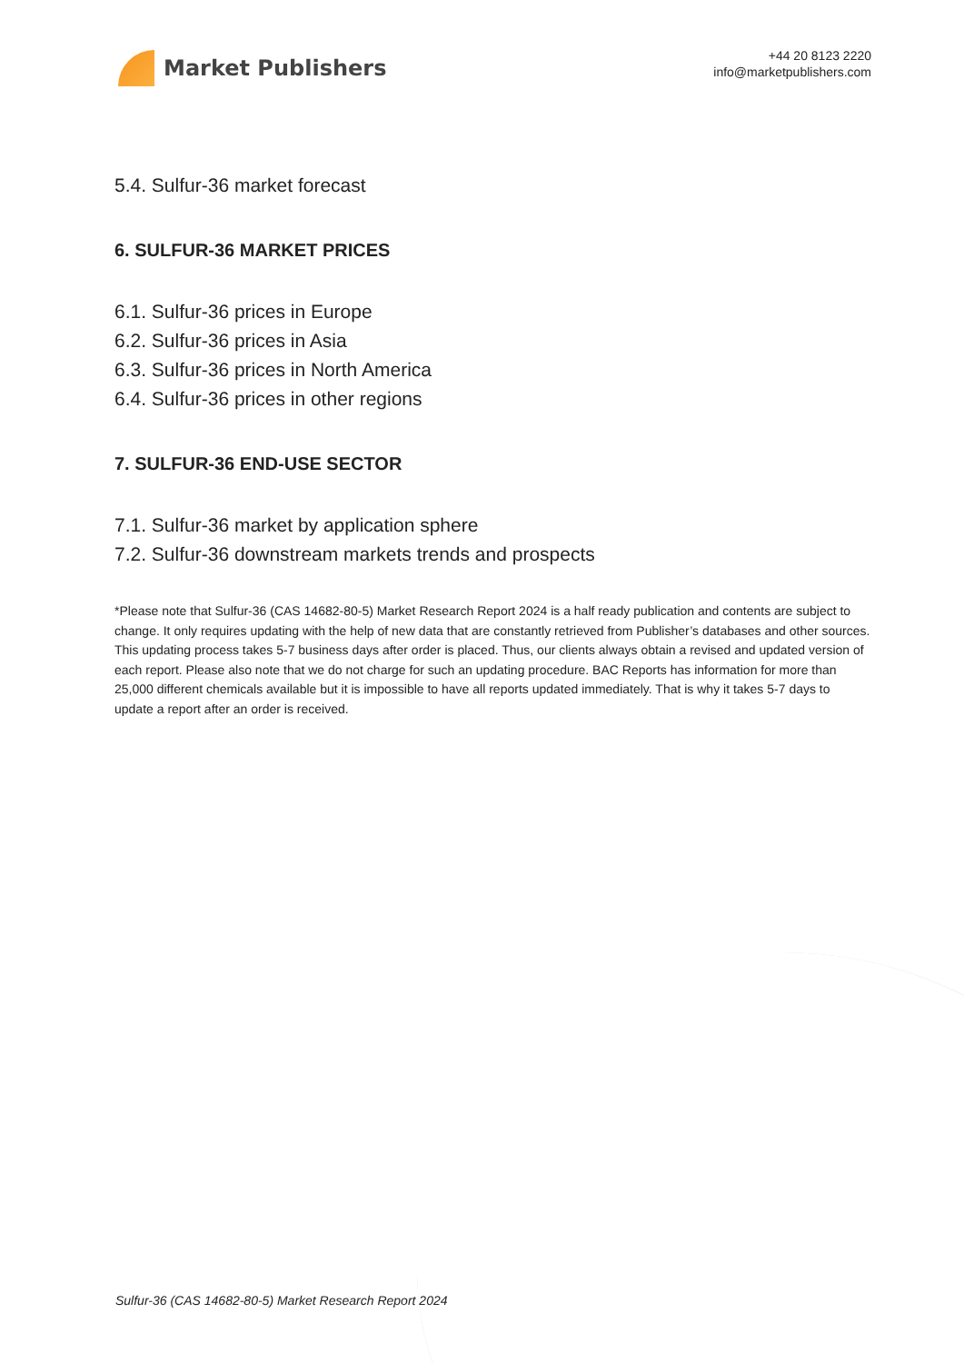Market Publishers
+44 20 8123 2220
info@marketpublishers.com
5.4. Sulfur-36 market forecast
6. SULFUR-36 MARKET PRICES
6.1. Sulfur-36 prices in Europe
6.2. Sulfur-36 prices in Asia
6.3. Sulfur-36 prices in North America
6.4. Sulfur-36 prices in other regions
7. SULFUR-36 END-USE SECTOR
7.1. Sulfur-36 market by application sphere
7.2. Sulfur-36 downstream markets trends and prospects
*Please note that Sulfur-36 (CAS 14682-80-5) Market Research Report 2024 is a half ready publication and contents are subject to change. It only requires updating with the help of new data that are constantly retrieved from Publisher’s databases and other sources. This updating process takes 5-7 business days after order is placed. Thus, our clients always obtain a revised and updated version of each report. Please also note that we do not charge for such an updating procedure. BAC Reports has information for more than 25,000 different chemicals available but it is impossible to have all reports updated immediately. That is why it takes 5-7 days to update a report after an order is received.
Sulfur-36 (CAS 14682-80-5) Market Research Report 2024